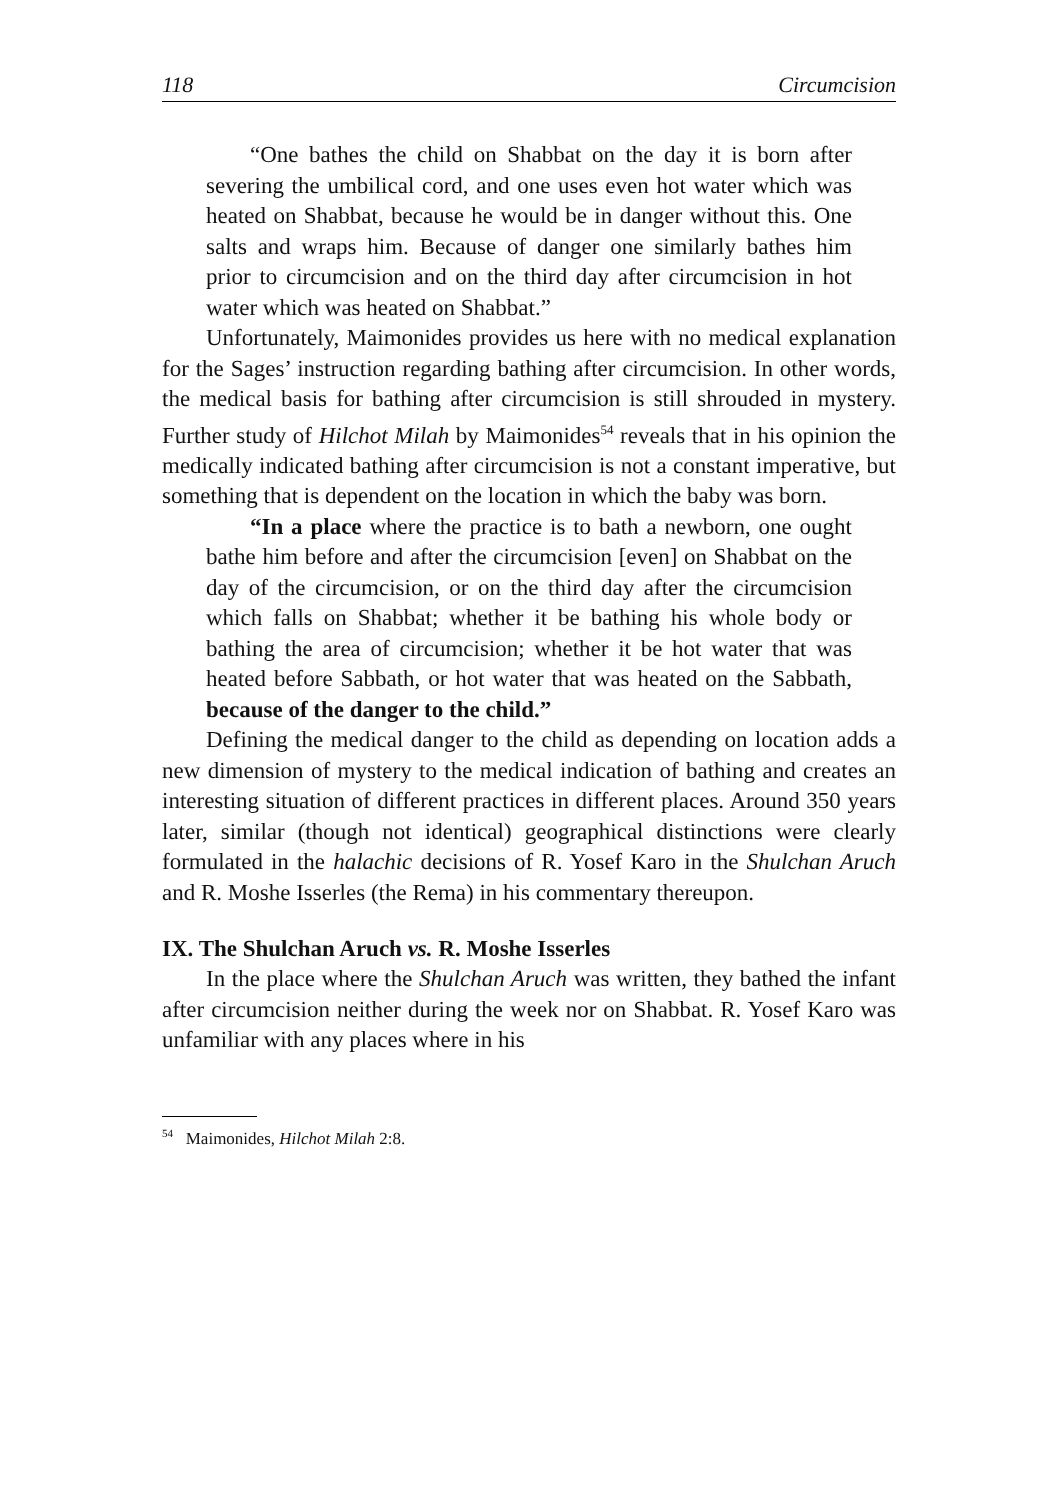118 Circumcision
“One bathes the child on Shabbat on the day it is born after severing the umbilical cord, and one uses even hot water which was heated on Shabbat, because he would be in danger without this. One salts and wraps him. Because of danger one similarly bathes him prior to circumcision and on the third day after circumcision in hot water which was heated on Shabbat.”
Unfortunately, Maimonides provides us here with no medical explanation for the Sages’ instruction regarding bathing after circumcision. In other words, the medical basis for bathing after circumcision is still shrouded in mystery. Further study of Hilchot Milah by Maimonides<sup>54</sup> reveals that in his opinion the medically indicated bathing after circumcision is not a constant imperative, but something that is dependent on the location in which the baby was born.
“In a place where the practice is to bath a newborn, one ought bathe him before and after the circumcision [even] on Shabbat on the day of the circumcision, or on the third day after the circumcision which falls on Shabbat; whether it be bathing his whole body or bathing the area of circumcision; whether it be hot water that was heated before Sabbath, or hot water that was heated on the Sabbath, because of the danger to the child.”
Defining the medical danger to the child as depending on location adds a new dimension of mystery to the medical indication of bathing and creates an interesting situation of different practices in different places. Around 350 years later, similar (though not identical) geographical distinctions were clearly formulated in the halachic decisions of R. Yosef Karo in the Shulchan Aruch and R. Moshe Isserles (the Rema) in his commentary thereupon.
IX. The Shulchan Aruch vs. R. Moshe Isserles
In the place where the Shulchan Aruch was written, they bathed the infant after circumcision neither during the week nor on Shabbat. R. Yosef Karo was unfamiliar with any places where in his
<sup>54</sup> Maimonides, Hilchot Milah 2:8.